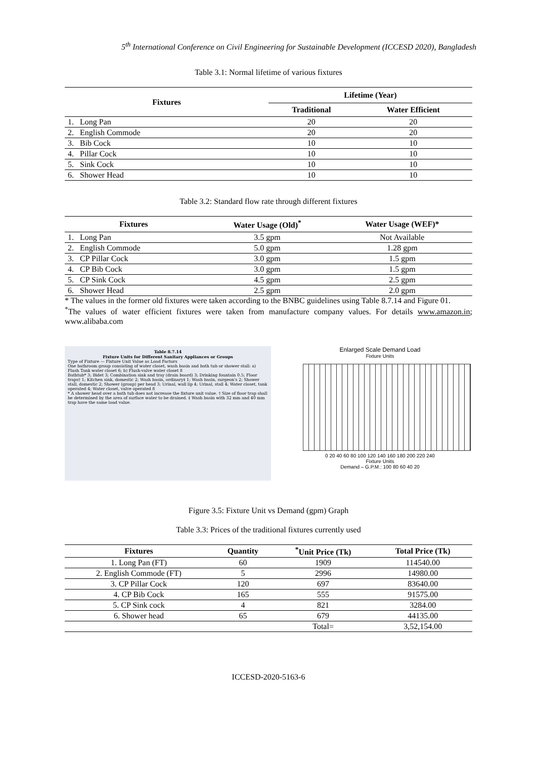5<sup>th</sup> International Conference on Civil Engineering for Sustainable Development (ICCESD 2020), Bangladesh
Table 3.1: Normal lifetime of various fixtures
| Fixtures | Lifetime (Year) | |
| --- | --- | --- |
| | Traditional | Water Efficient |
| 1. Long Pan | 20 | 20 |
| 2. English Commode | 20 | 20 |
| 3. Bib Cock | 10 | 10 |
| 4. Pillar Cock | 10 | 10 |
| 5. Sink Cock | 10 | 10 |
| 6. Shower Head | 10 | 10 |
Table 3.2: Standard flow rate through different fixtures
| Fixtures | Water Usage (Old)<sup>*</sup> | Water Usage (WEF)* |
| --- | --- | --- |
| 1. Long Pan | 3.5 gpm | Not Available |
| 2. English Commode | 5.0 gpm | 1.28 gpm |
| 3. CP Pillar Cock | 3.0 gpm | 1.5 gpm |
| 4. CP Bib Cock | 3.0 gpm | 1.5 gpm |
| 5. CP Sink Cock | 4.5 gpm | 2.5 gpm |
| 6. Shower Head | 2.5 gpm | 2.0 gpm |
* The values in the former old fixtures were taken according to the BNBC guidelines using Table 8.7.14 and Figure 01.
<sup>*</sup> The values of water efficient fixtures were taken from manufacture company values. For details www.amazon.in; www.alibaba.com
Table 8.7.14
Fixture Units for Different Sanitary Appliances or Groups
Type of Fixture — Fixture Unit Value as Load Factors
One bathroom group consisting of water closet, wash basin and bath tub or shower stall: a) Flush Tank water closet 6; b) Flush-valve water closet 8
Bathtub* 3; Bidet 3; Combination sink and tray (drain board) 3; Drinking fountain 0.5; Floor traps† 1; Kitchen sink, domestic 2; Wash basin, ordinary‡ 1; Wash basin, surgeon's 2; Shower stall, domestic 2; Shower (group) per head 3; Urinal, wall lip 4; Urinal, stall 4; Water closet, tank operated 4; Water closet, valve operated 8
* A shower head over a bath tub does not increase the fixture unit value. † Size of floor trap shall be determined by the area of surface water to be drained. ‡ Wash basin with 32 mm and 40 mm trap have the same load value.
Enlarged Scale Demand Load
Fixture Units
0 20 40 60 80 100 120 140 160 180 200 220 240
Fixture Units
Demand – G.P.M.: 100 80 60 40 20
Figure 3.5: Fixture Unit vs Demand (gpm) Graph
Table 3.3: Prices of the traditional fixtures currently used
| Fixtures | Quantity | <sup>*</sup> Unit Price (Tk) | Total Price (Tk) |
| --- | --- | --- | --- |
| 1. Long Pan (FT) | 60 | 1909 | 114540.00 |
| 2. English Commode (FT) | 5 | 2996 | 14980.00 |
| 3. CP Pillar Cock | 120 | 697 | 83640.00 |
| 4. CP Bib Cock | 165 | 555 | 91575.00 |
| 5. CP Sink cock | 4 | 821 | 3284.00 |
| 6. Shower head | 65 | 679 | 44135.00 |
| | | Total= | 3,52,154.00 |
ICCESD-2020-5163-6